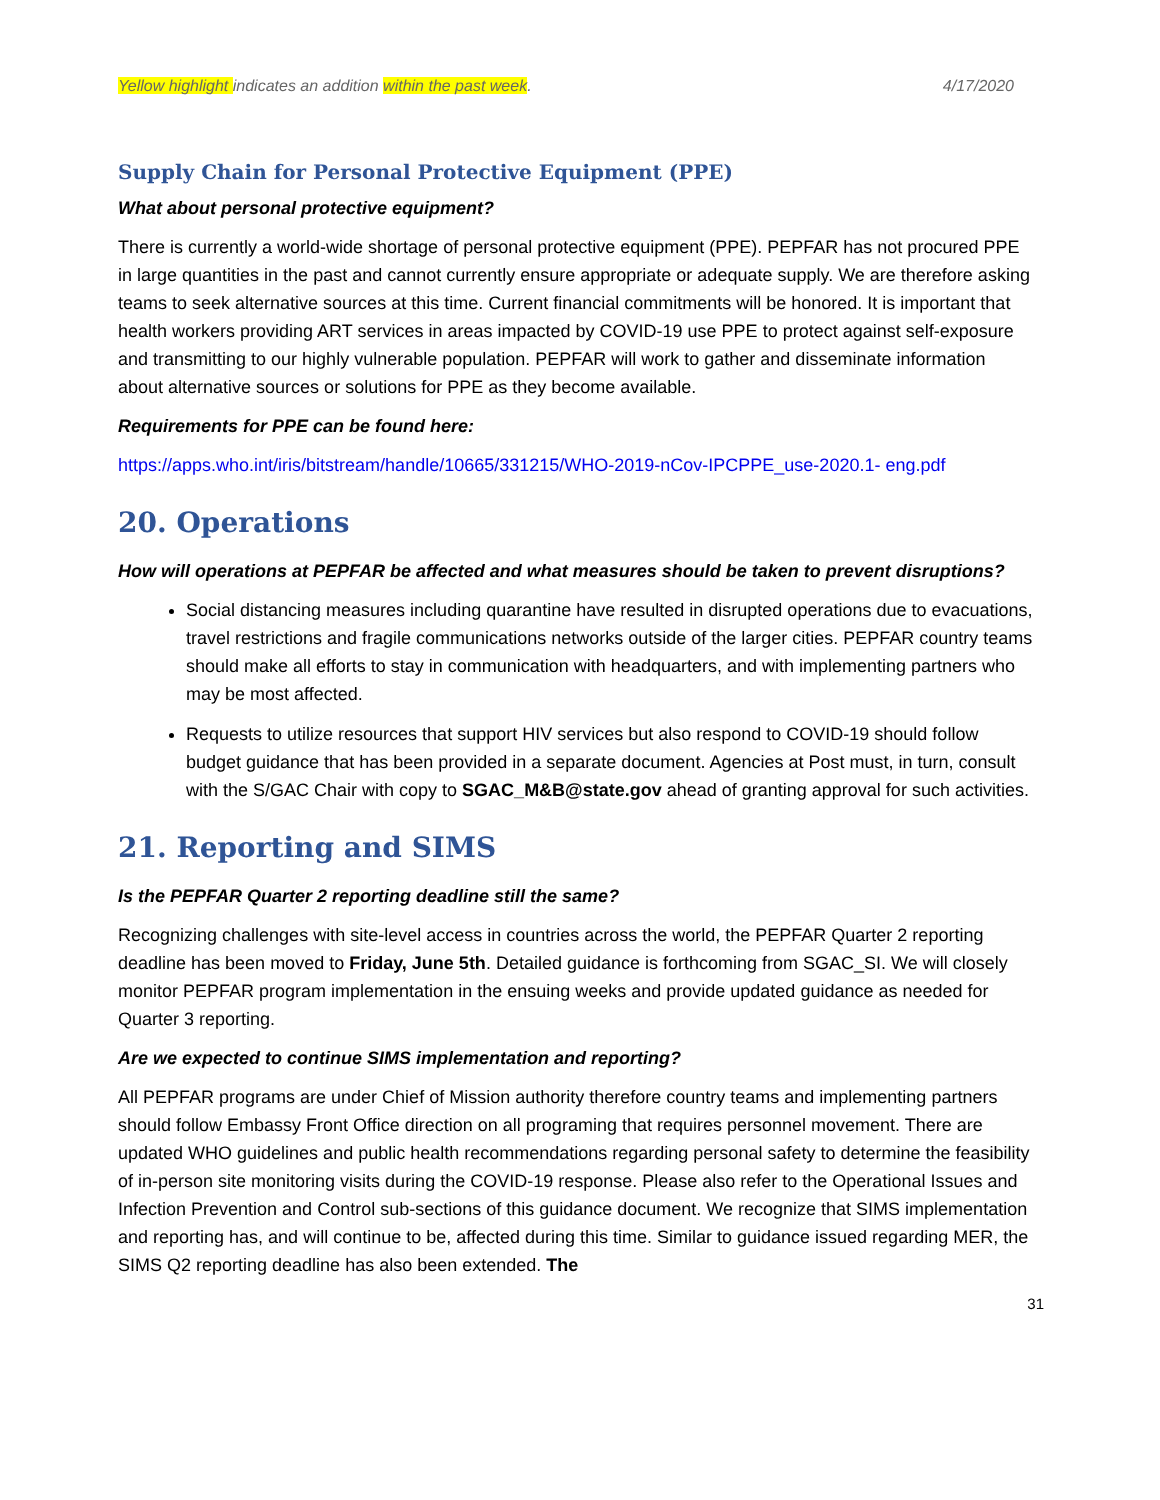Yellow highlight indicates an addition within the past week. 4/17/2020
Supply Chain for Personal Protective Equipment (PPE)
What about personal protective equipment?
There is currently a world-wide shortage of personal protective equipment (PPE). PEPFAR has not procured PPE in large quantities in the past and cannot currently ensure appropriate or adequate supply. We are therefore asking teams to seek alternative sources at this time. Current financial commitments will be honored. It is important that health workers providing ART services in areas impacted by COVID-19 use PPE to protect against self-exposure and transmitting to our highly vulnerable population. PEPFAR will work to gather and disseminate information about alternative sources or solutions for PPE as they become available.
Requirements for PPE can be found here:
https://apps.who.int/iris/bitstream/handle/10665/331215/WHO-2019-nCov-IPCPPE_use-2020.1- eng.pdf
20. Operations
How will operations at PEPFAR be affected and what measures should be taken to prevent disruptions?
Social distancing measures including quarantine have resulted in disrupted operations due to evacuations, travel restrictions and fragile communications networks outside of the larger cities. PEPFAR country teams should make all efforts to stay in communication with headquarters, and with implementing partners who may be most affected.
Requests to utilize resources that support HIV services but also respond to COVID-19 should follow budget guidance that has been provided in a separate document. Agencies at Post must, in turn, consult with the S/GAC Chair with copy to SGAC_M&B@state.gov ahead of granting approval for such activities.
21. Reporting and SIMS
Is the PEPFAR Quarter 2 reporting deadline still the same?
Recognizing challenges with site-level access in countries across the world, the PEPFAR Quarter 2 reporting deadline has been moved to Friday, June 5th. Detailed guidance is forthcoming from SGAC_SI. We will closely monitor PEPFAR program implementation in the ensuing weeks and provide updated guidance as needed for Quarter 3 reporting.
Are we expected to continue SIMS implementation and reporting?
All PEPFAR programs are under Chief of Mission authority therefore country teams and implementing partners should follow Embassy Front Office direction on all programing that requires personnel movement. There are updated WHO guidelines and public health recommendations regarding personal safety to determine the feasibility of in-person site monitoring visits during the COVID-19 response. Please also refer to the Operational Issues and Infection Prevention and Control sub-sections of this guidance document. We recognize that SIMS implementation and reporting has, and will continue to be, affected during this time. Similar to guidance issued regarding MER, the SIMS Q2 reporting deadline has also been extended. The
31